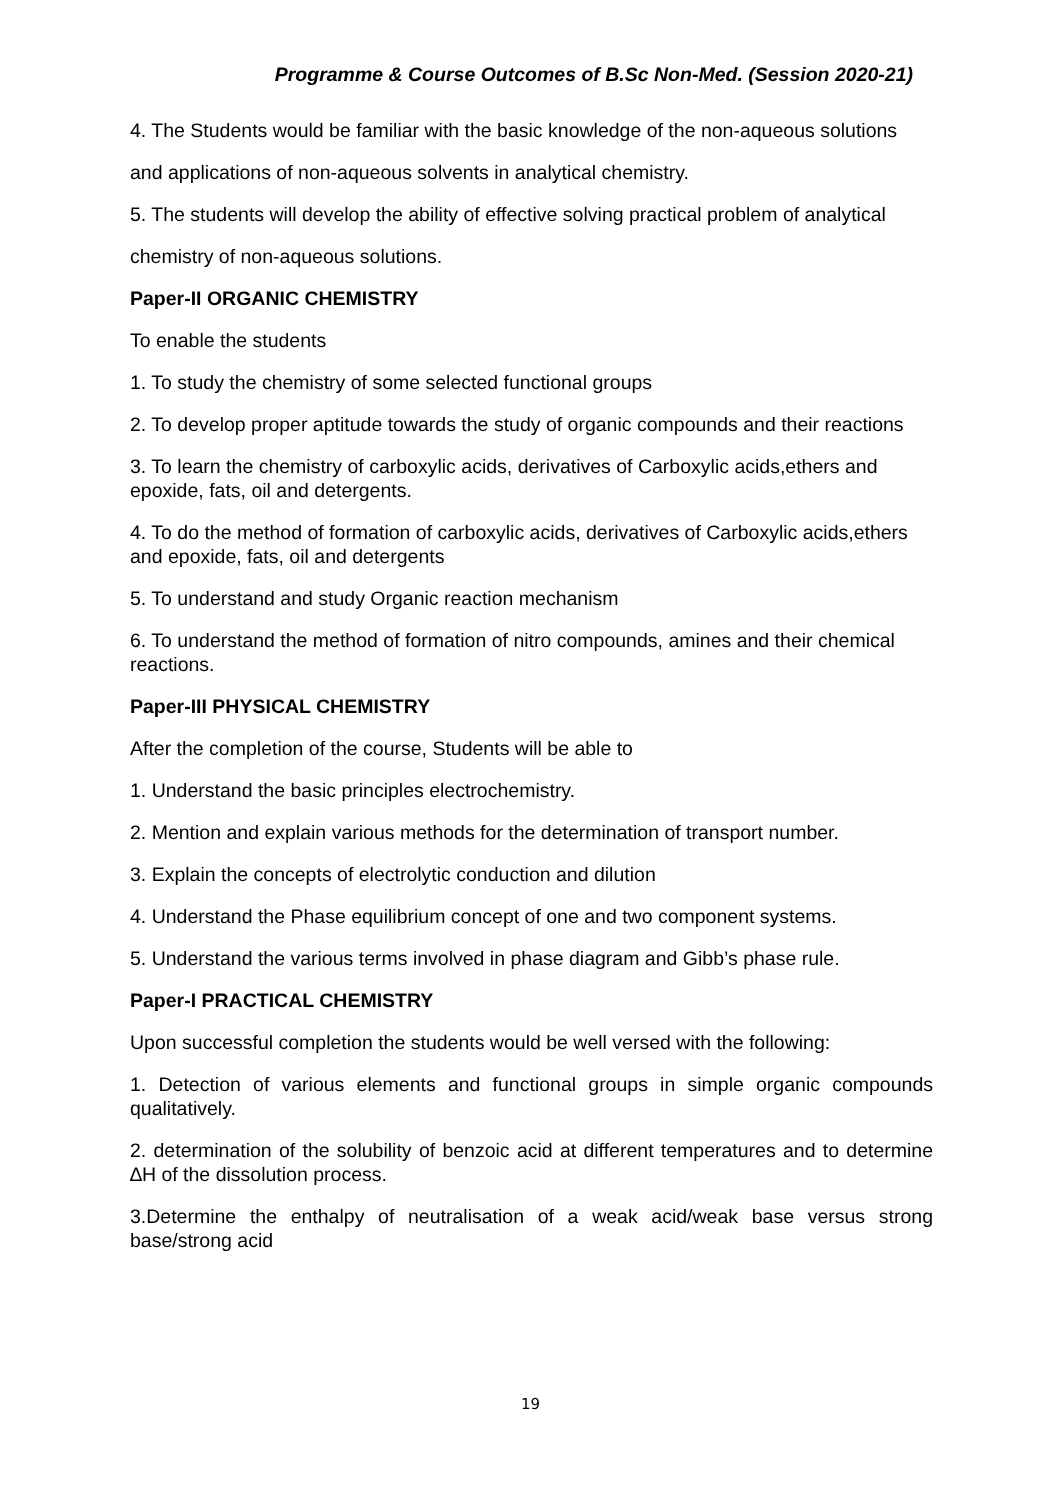Programme & Course Outcomes of B.Sc Non-Med. (Session 2020-21)
4. The Students would be familiar with the basic knowledge of the non-aqueous solutions
and applications of non-aqueous solvents in analytical chemistry.
5. The students will develop the ability of effective solving practical problem of analytical
chemistry of non-aqueous solutions.
Paper-II ORGANIC CHEMISTRY
To enable the students
1. To study the chemistry of some selected functional groups
2. To develop proper aptitude towards the study of organic compounds and their reactions
3. To learn the chemistry of carboxylic acids, derivatives of Carboxylic acids,ethers and epoxide, fats, oil and detergents.
4. To do the method of formation of carboxylic acids, derivatives of Carboxylic acids,ethers and epoxide, fats, oil and detergents
5. To understand and study Organic reaction mechanism
6. To understand the method of formation of nitro compounds, amines and their chemical reactions.
Paper-III PHYSICAL CHEMISTRY
After the completion of the course, Students will be able to
1. Understand the basic principles electrochemistry.
2. Mention and explain various methods for the determination of transport number.
3. Explain the concepts of electrolytic conduction and dilution
4. Understand the Phase equilibrium concept of one and two component systems.
5. Understand the various terms involved in phase diagram and Gibb’s phase rule.
Paper-I PRACTICAL CHEMISTRY
Upon successful completion the students would be well versed with the following:
1. Detection of various elements and functional groups in simple organic compounds qualitatively.
2. determination of the solubility of benzoic acid at different temperatures and to determine ∆H of the dissolution process.
3.Determine the enthalpy of neutralisation of a weak acid/weak base versus strong base/strong acid
19